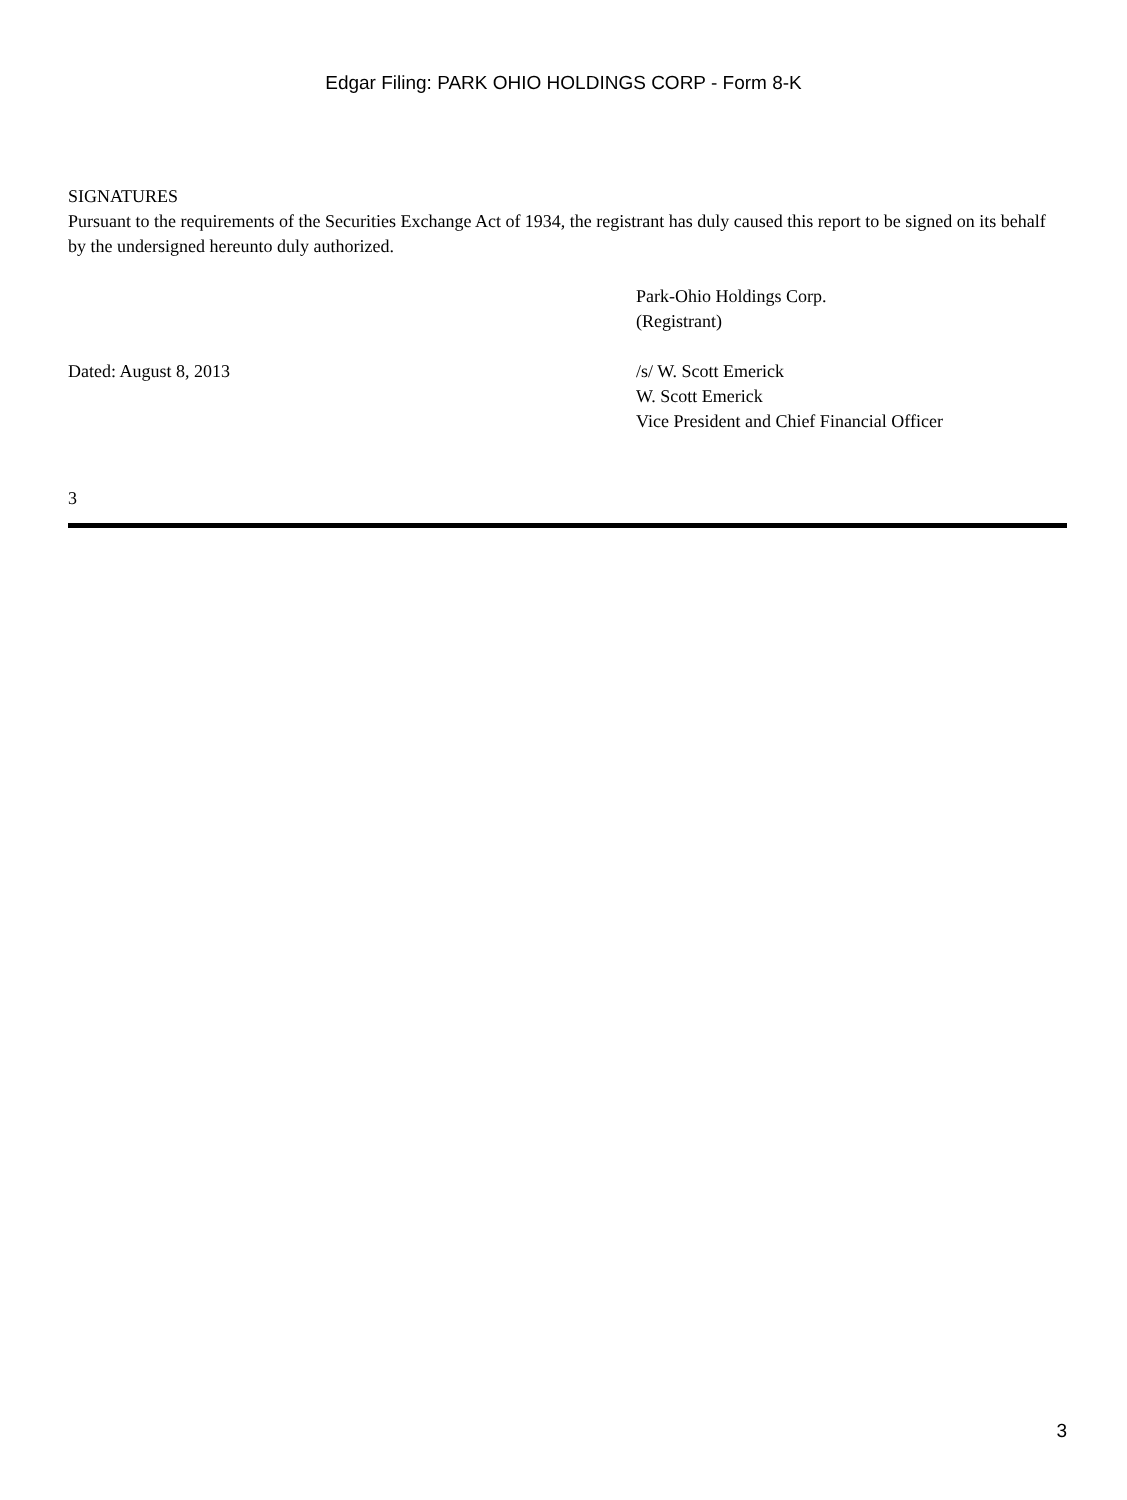Edgar Filing: PARK OHIO HOLDINGS CORP - Form 8-K
SIGNATURES
Pursuant to the requirements of the Securities Exchange Act of 1934, the registrant has duly caused this report to be signed on its behalf by the undersigned hereunto duly authorized.
Park-Ohio Holdings Corp.
(Registrant)
Dated: August 8, 2013 /s/ W. Scott Emerick
W. Scott Emerick
Vice President and Chief Financial Officer
3
3